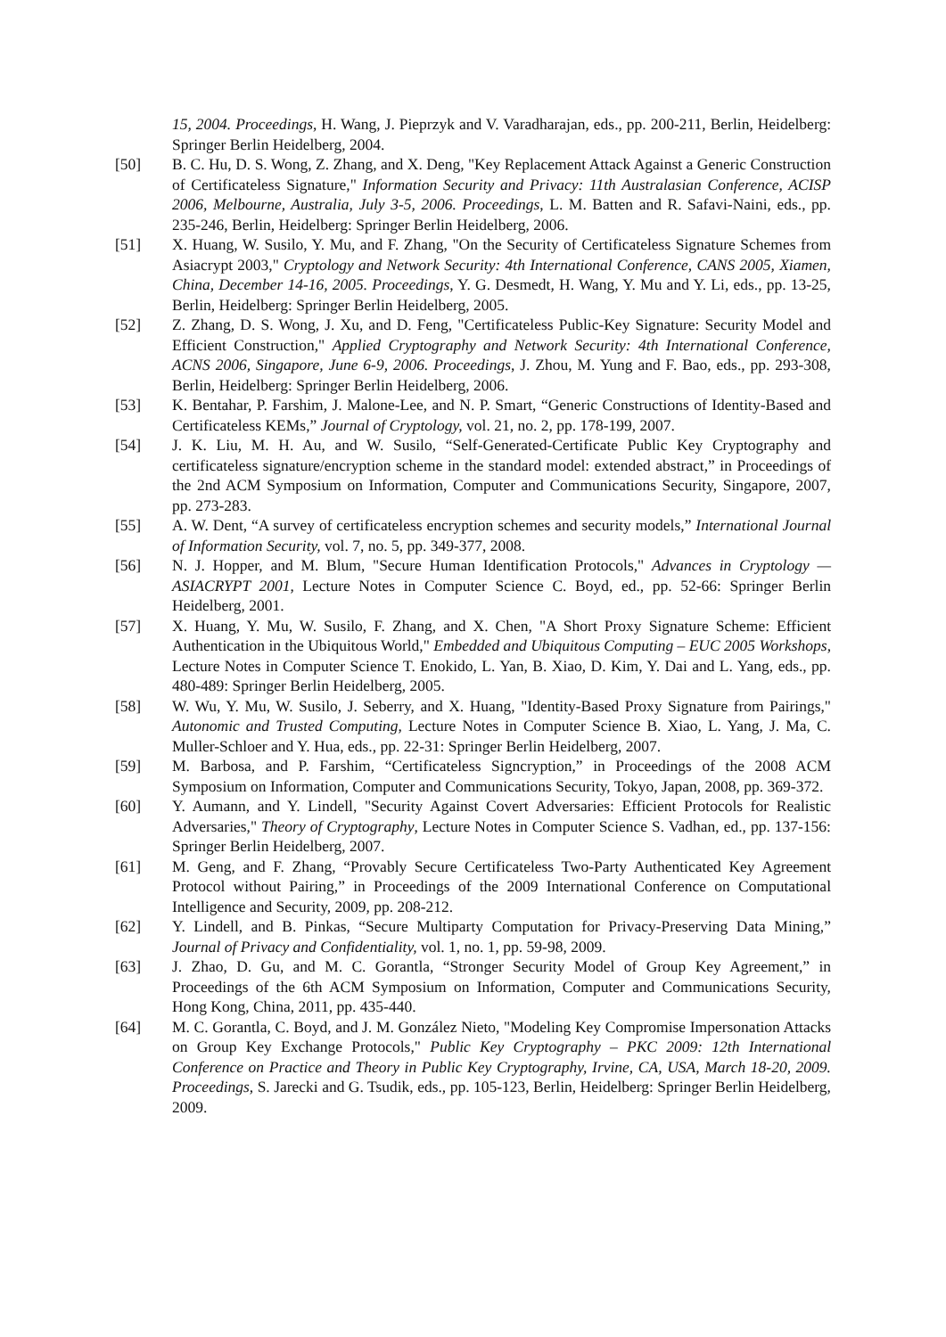15, 2004. Proceedings, H. Wang, J. Pieprzyk and V. Varadharajan, eds., pp. 200-211, Berlin, Heidelberg: Springer Berlin Heidelberg, 2004.
[50] B. C. Hu, D. S. Wong, Z. Zhang, and X. Deng, "Key Replacement Attack Against a Generic Construction of Certificateless Signature," Information Security and Privacy: 11th Australasian Conference, ACISP 2006, Melbourne, Australia, July 3-5, 2006. Proceedings, L. M. Batten and R. Safavi-Naini, eds., pp. 235-246, Berlin, Heidelberg: Springer Berlin Heidelberg, 2006.
[51] X. Huang, W. Susilo, Y. Mu, and F. Zhang, "On the Security of Certificateless Signature Schemes from Asiacrypt 2003," Cryptology and Network Security: 4th International Conference, CANS 2005, Xiamen, China, December 14-16, 2005. Proceedings, Y. G. Desmedt, H. Wang, Y. Mu and Y. Li, eds., pp. 13-25, Berlin, Heidelberg: Springer Berlin Heidelberg, 2005.
[52] Z. Zhang, D. S. Wong, J. Xu, and D. Feng, "Certificateless Public-Key Signature: Security Model and Efficient Construction," Applied Cryptography and Network Security: 4th International Conference, ACNS 2006, Singapore, June 6-9, 2006. Proceedings, J. Zhou, M. Yung and F. Bao, eds., pp. 293-308, Berlin, Heidelberg: Springer Berlin Heidelberg, 2006.
[53] K. Bentahar, P. Farshim, J. Malone-Lee, and N. P. Smart, “Generic Constructions of Identity-Based and Certificateless KEMs,” Journal of Cryptology, vol. 21, no. 2, pp. 178-199, 2007.
[54] J. K. Liu, M. H. Au, and W. Susilo, “Self-Generated-Certificate Public Key Cryptography and certificateless signature/encryption scheme in the standard model: extended abstract,” in Proceedings of the 2nd ACM Symposium on Information, Computer and Communications Security, Singapore, 2007, pp. 273-283.
[55] A. W. Dent, “A survey of certificateless encryption schemes and security models,” International Journal of Information Security, vol. 7, no. 5, pp. 349-377, 2008.
[56] N. J. Hopper, and M. Blum, "Secure Human Identification Protocols," Advances in Cryptology — ASIACRYPT 2001, Lecture Notes in Computer Science C. Boyd, ed., pp. 52-66: Springer Berlin Heidelberg, 2001.
[57] X. Huang, Y. Mu, W. Susilo, F. Zhang, and X. Chen, "A Short Proxy Signature Scheme: Efficient Authentication in the Ubiquitous World," Embedded and Ubiquitous Computing – EUC 2005 Workshops, Lecture Notes in Computer Science T. Enokido, L. Yan, B. Xiao, D. Kim, Y. Dai and L. Yang, eds., pp. 480-489: Springer Berlin Heidelberg, 2005.
[58] W. Wu, Y. Mu, W. Susilo, J. Seberry, and X. Huang, "Identity-Based Proxy Signature from Pairings," Autonomic and Trusted Computing, Lecture Notes in Computer Science B. Xiao, L. Yang, J. Ma, C. Muller-Schloer and Y. Hua, eds., pp. 22-31: Springer Berlin Heidelberg, 2007.
[59] M. Barbosa, and P. Farshim, “Certificateless Signcryption,” in Proceedings of the 2008 ACM Symposium on Information, Computer and Communications Security, Tokyo, Japan, 2008, pp. 369-372.
[60] Y. Aumann, and Y. Lindell, "Security Against Covert Adversaries: Efficient Protocols for Realistic Adversaries," Theory of Cryptography, Lecture Notes in Computer Science S. Vadhan, ed., pp. 137-156: Springer Berlin Heidelberg, 2007.
[61] M. Geng, and F. Zhang, “Provably Secure Certificateless Two-Party Authenticated Key Agreement Protocol without Pairing,” in Proceedings of the 2009 International Conference on Computational Intelligence and Security, 2009, pp. 208-212.
[62] Y. Lindell, and B. Pinkas, “Secure Multiparty Computation for Privacy-Preserving Data Mining,” Journal of Privacy and Confidentiality, vol. 1, no. 1, pp. 59-98, 2009.
[63] J. Zhao, D. Gu, and M. C. Gorantla, “Stronger Security Model of Group Key Agreement,” in Proceedings of the 6th ACM Symposium on Information, Computer and Communications Security, Hong Kong, China, 2011, pp. 435-440.
[64] M. C. Gorantla, C. Boyd, and J. M. González Nieto, "Modeling Key Compromise Impersonation Attacks on Group Key Exchange Protocols," Public Key Cryptography – PKC 2009: 12th International Conference on Practice and Theory in Public Key Cryptography, Irvine, CA, USA, March 18-20, 2009. Proceedings, S. Jarecki and G. Tsudik, eds., pp. 105-123, Berlin, Heidelberg: Springer Berlin Heidelberg, 2009.